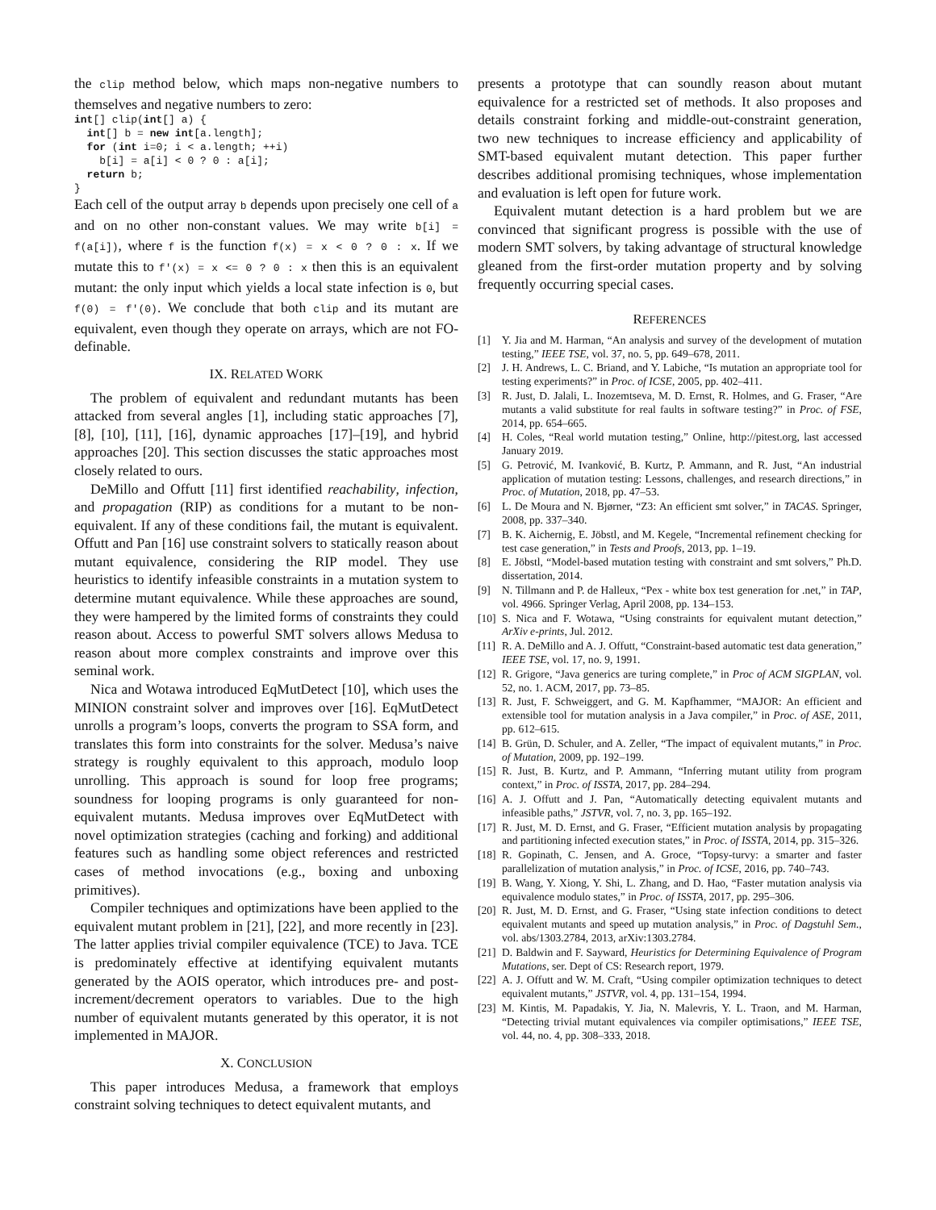the clip method below, which maps non-negative numbers to themselves and negative numbers to zero:
int[] clip(int[] a) {
  int[] b = new int[a.length];
  for (int i=0; i < a.length; ++i)
    b[i] = a[i] < 0 ? 0 : a[i];
  return b;
}
Each cell of the output array b depends upon precisely one cell of a and on no other non-constant values. We may write b[i] = f(a[i]), where f is the function f(x) = x < 0 ? 0 : x. If we mutate this to f′(x) = x <= 0 ? 0 : x then this is an equivalent mutant: the only input which yields a local state infection is 0, but f(0) = f′(0). We conclude that both clip and its mutant are equivalent, even though they operate on arrays, which are not FO-definable.
IX. RELATED WORK
The problem of equivalent and redundant mutants has been attacked from several angles [1], including static approaches [7], [8], [10], [11], [16], dynamic approaches [17]–[19], and hybrid approaches [20]. This section discusses the static approaches most closely related to ours.
DeMillo and Offutt [11] first identified reachability, infection, and propagation (RIP) as conditions for a mutant to be non-equivalent. If any of these conditions fail, the mutant is equivalent. Offutt and Pan [16] use constraint solvers to statically reason about mutant equivalence, considering the RIP model. They use heuristics to identify infeasible constraints in a mutation system to determine mutant equivalence. While these approaches are sound, they were hampered by the limited forms of constraints they could reason about. Access to powerful SMT solvers allows Medusa to reason about more complex constraints and improve over this seminal work.
Nica and Wotawa introduced EqMutDetect [10], which uses the MINION constraint solver and improves over [16]. EqMutDetect unrolls a program’s loops, converts the program to SSA form, and translates this form into constraints for the solver. Medusa’s naive strategy is roughly equivalent to this approach, modulo loop unrolling. This approach is sound for loop free programs; soundness for looping programs is only guaranteed for non-equivalent mutants. Medusa improves over EqMutDetect with novel optimization strategies (caching and forking) and additional features such as handling some object references and restricted cases of method invocations (e.g., boxing and unboxing primitives).
Compiler techniques and optimizations have been applied to the equivalent mutant problem in [21], [22], and more recently in [23]. The latter applies trivial compiler equivalence (TCE) to Java. TCE is predominately effective at identifying equivalent mutants generated by the AOIS operator, which introduces pre- and post-increment/decrement operators to variables. Due to the high number of equivalent mutants generated by this operator, it is not implemented in MAJOR.
X. CONCLUSION
This paper introduces Medusa, a framework that employs constraint solving techniques to detect equivalent mutants, and
presents a prototype that can soundly reason about mutant equivalence for a restricted set of methods. It also proposes and details constraint forking and middle-out-constraint generation, two new techniques to increase efficiency and applicability of SMT-based equivalent mutant detection. This paper further describes additional promising techniques, whose implementation and evaluation is left open for future work.
Equivalent mutant detection is a hard problem but we are convinced that significant progress is possible with the use of modern SMT solvers, by taking advantage of structural knowledge gleaned from the first-order mutation property and by solving frequently occurring special cases.
REFERENCES
[1] Y. Jia and M. Harman, “An analysis and survey of the development of mutation testing,” IEEE TSE, vol. 37, no. 5, pp. 649–678, 2011.
[2] J. H. Andrews, L. C. Briand, and Y. Labiche, “Is mutation an appropriate tool for testing experiments?” in Proc. of ICSE, 2005, pp. 402–411.
[3] R. Just, D. Jalali, L. Inozemtseva, M. D. Ernst, R. Holmes, and G. Fraser, “Are mutants a valid substitute for real faults in software testing?” in Proc. of FSE, 2014, pp. 654–665.
[4] H. Coles, “Real world mutation testing,” Online, http://pitest.org, last accessed January 2019.
[5] G. Petrović, M. Ivanković, B. Kurtz, P. Ammann, and R. Just, “An industrial application of mutation testing: Lessons, challenges, and research directions,” in Proc. of Mutation, 2018, pp. 47–53.
[6] L. De Moura and N. Bjørner, “Z3: An efficient smt solver,” in TACAS. Springer, 2008, pp. 337–340.
[7] B. K. Aichernig, E. Jöbstl, and M. Kegele, “Incremental refinement checking for test case generation,” in Tests and Proofs, 2013, pp. 1–19.
[8] E. Jöbstl, “Model-based mutation testing with constraint and smt solvers,” Ph.D. dissertation, 2014.
[9] N. Tillmann and P. de Halleux, “Pex - white box test generation for .net,” in TAP, vol. 4966. Springer Verlag, April 2008, pp. 134–153.
[10] S. Nica and F. Wotawa, “Using constraints for equivalent mutant detection,” ArXiv e-prints, Jul. 2012.
[11] R. A. DeMillo and A. J. Offutt, “Constraint-based automatic test data generation,” IEEE TSE, vol. 17, no. 9, 1991.
[12] R. Grigore, “Java generics are turing complete,” in Proc of ACM SIGPLAN, vol. 52, no. 1. ACM, 2017, pp. 73–85.
[13] R. Just, F. Schweiggert, and G. M. Kapfhammer, “MAJOR: An efficient and extensible tool for mutation analysis in a Java compiler,” in Proc. of ASE, 2011, pp. 612–615.
[14] B. Grün, D. Schuler, and A. Zeller, “The impact of equivalent mutants,” in Proc. of Mutation, 2009, pp. 192–199.
[15] R. Just, B. Kurtz, and P. Ammann, “Inferring mutant utility from program context,” in Proc. of ISSTA, 2017, pp. 284–294.
[16] A. J. Offutt and J. Pan, “Automatically detecting equivalent mutants and infeasible paths,” JSTVR, vol. 7, no. 3, pp. 165–192.
[17] R. Just, M. D. Ernst, and G. Fraser, “Efficient mutation analysis by propagating and partitioning infected execution states,” in Proc. of ISSTA, 2014, pp. 315–326.
[18] R. Gopinath, C. Jensen, and A. Groce, “Topsy-turvy: a smarter and faster parallelization of mutation analysis,” in Proc. of ICSE, 2016, pp. 740–743.
[19] B. Wang, Y. Xiong, Y. Shi, L. Zhang, and D. Hao, “Faster mutation analysis via equivalence modulo states,” in Proc. of ISSTA, 2017, pp. 295–306.
[20] R. Just, M. D. Ernst, and G. Fraser, “Using state infection conditions to detect equivalent mutants and speed up mutation analysis,” in Proc. of Dagstuhl Sem., vol. abs/1303.2784, 2013, arXiv:1303.2784.
[21] D. Baldwin and F. Sayward, Heuristics for Determining Equivalence of Program Mutations, ser. Dept of CS: Research report, 1979.
[22] A. J. Offutt and W. M. Craft, “Using compiler optimization techniques to detect equivalent mutants,” JSTVR, vol. 4, pp. 131–154, 1994.
[23] M. Kintis, M. Papadakis, Y. Jia, N. Malevris, Y. L. Traon, and M. Harman, “Detecting trivial mutant equivalences via compiler optimisations,” IEEE TSE, vol. 44, no. 4, pp. 308–333, 2018.